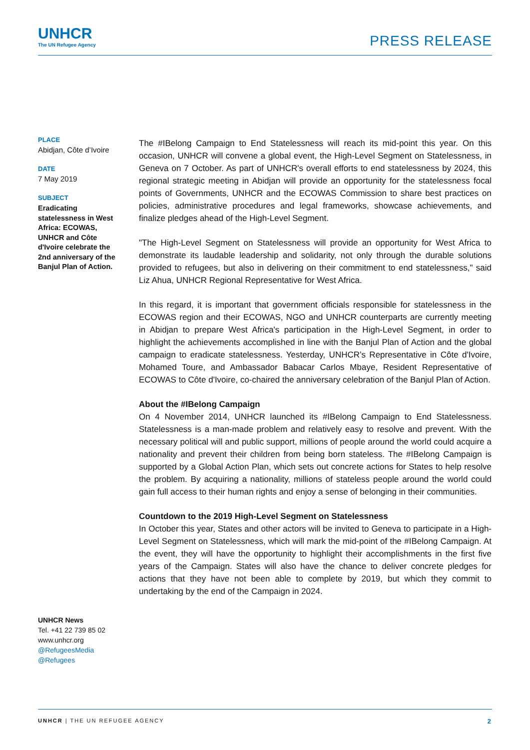UNHCR
The UN Refugee Agency
PRESS RELEASE
PLACE
Abidjan, Côte d’Ivoire
DATE
7 May 2019
SUBJECT
Eradicating statelessness in West Africa: ECOWAS, UNHCR and Côte d'Ivoire celebrate the 2nd anniversary of the Banjul Plan of Action.
UNHCR News
Tel. +41 22 739 85 02
www.unhcr.org
@RefugeesMedia
@Refugees
The #IBelong Campaign to End Statelessness will reach its mid-point this year. On this occasion, UNHCR will convene a global event, the High-Level Segment on Statelessness, in Geneva on 7 October. As part of UNHCR's overall efforts to end statelessness by 2024, this regional strategic meeting in Abidjan will provide an opportunity for the statelessness focal points of Governments, UNHCR and the ECOWAS Commission to share best practices on policies, administrative procedures and legal frameworks, showcase achievements, and finalize pledges ahead of the High-Level Segment.
"The High-Level Segment on Statelessness will provide an opportunity for West Africa to demonstrate its laudable leadership and solidarity, not only through the durable solutions provided to refugees, but also in delivering on their commitment to end statelessness," said Liz Ahua, UNHCR Regional Representative for West Africa.
In this regard, it is important that government officials responsible for statelessness in the ECOWAS region and their ECOWAS, NGO and UNHCR counterparts are currently meeting in Abidjan to prepare West Africa's participation in the High-Level Segment, in order to highlight the achievements accomplished in line with the Banjul Plan of Action and the global campaign to eradicate statelessness. Yesterday, UNHCR’s Representative in Côte d'Ivoire, Mohamed Toure, and Ambassador Babacar Carlos Mbaye, Resident Representative of ECOWAS to Côte d'Ivoire, co-chaired the anniversary celebration of the Banjul Plan of Action.
About the #IBelong Campaign
On 4 November 2014, UNHCR launched its #IBelong Campaign to End Statelessness. Statelessness is a man-made problem and relatively easy to resolve and prevent. With the necessary political will and public support, millions of people around the world could acquire a nationality and prevent their children from being born stateless. The #IBelong Campaign is supported by a Global Action Plan, which sets out concrete actions for States to help resolve the problem. By acquiring a nationality, millions of stateless people around the world could gain full access to their human rights and enjoy a sense of belonging in their communities.
Countdown to the 2019 High-Level Segment on Statelessness
In October this year, States and other actors will be invited to Geneva to participate in a High-Level Segment on Statelessness, which will mark the mid-point of the #IBelong Campaign. At the event, they will have the opportunity to highlight their accomplishments in the first five years of the Campaign. States will also have the chance to deliver concrete pledges for actions that they have not been able to complete by 2019, but which they commit to undertaking by the end of the Campaign in 2024.
UNHCR | THE UN REFUGEE AGENCY 2